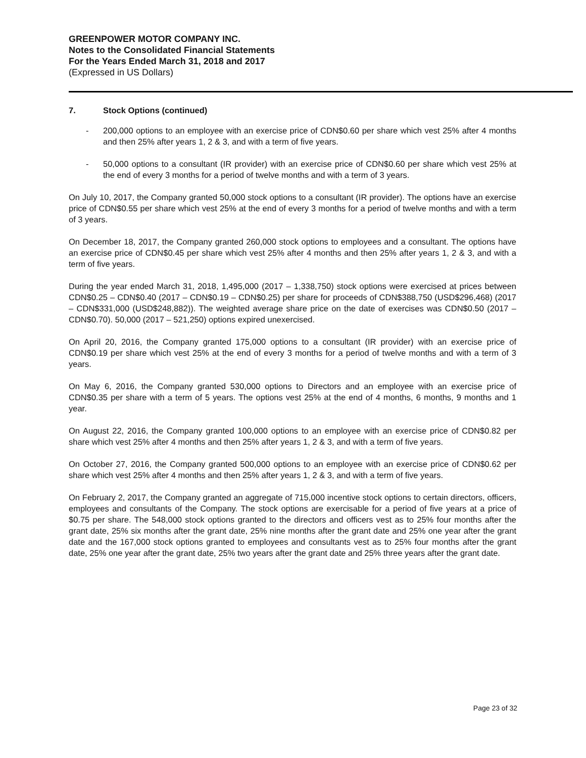GREENPOWER MOTOR COMPANY INC.
Notes to the Consolidated Financial Statements
For the Years Ended March 31, 2018 and 2017
(Expressed in US Dollars)
7. Stock Options (continued)
- 200,000 options to an employee with an exercise price of CDN$0.60 per share which vest 25% after 4 months and then 25% after years 1, 2 & 3, and with a term of five years.
- 50,000 options to a consultant (IR provider) with an exercise price of CDN$0.60 per share which vest 25% at the end of every 3 months for a period of twelve months and with a term of 3 years.
On July 10, 2017, the Company granted 50,000 stock options to a consultant (IR provider). The options have an exercise price of CDN$0.55 per share which vest 25% at the end of every 3 months for a period of twelve months and with a term of 3 years.
On December 18, 2017, the Company granted 260,000 stock options to employees and a consultant. The options have an exercise price of CDN$0.45 per share which vest 25% after 4 months and then 25% after years 1, 2 & 3, and with a term of five years.
During the year ended March 31, 2018, 1,495,000 (2017 – 1,338,750) stock options were exercised at prices between CDN$0.25 – CDN$0.40 (2017 – CDN$0.19 – CDN$0.25) per share for proceeds of CDN$388,750 (USD$296,468) (2017 – CDN$331,000 (USD$248,882)). The weighted average share price on the date of exercises was CDN$0.50 (2017 – CDN$0.70). 50,000 (2017 – 521,250) options expired unexercised.
On April 20, 2016, the Company granted 175,000 options to a consultant (IR provider) with an exercise price of CDN$0.19 per share which vest 25% at the end of every 3 months for a period of twelve months and with a term of 3 years.
On May 6, 2016, the Company granted 530,000 options to Directors and an employee with an exercise price of CDN$0.35 per share with a term of 5 years. The options vest 25% at the end of 4 months, 6 months, 9 months and 1 year.
On August 22, 2016, the Company granted 100,000 options to an employee with an exercise price of CDN$0.82 per share which vest 25% after 4 months and then 25% after years 1, 2 & 3, and with a term of five years.
On October 27, 2016, the Company granted 500,000 options to an employee with an exercise price of CDN$0.62 per share which vest 25% after 4 months and then 25% after years 1, 2 & 3, and with a term of five years.
On February 2, 2017, the Company granted an aggregate of 715,000 incentive stock options to certain directors, officers, employees and consultants of the Company. The stock options are exercisable for a period of five years at a price of $0.75 per share. The 548,000 stock options granted to the directors and officers vest as to 25% four months after the grant date, 25% six months after the grant date, 25% nine months after the grant date and 25% one year after the grant date and the 167,000 stock options granted to employees and consultants vest as to 25% four months after the grant date, 25% one year after the grant date, 25% two years after the grant date and 25% three years after the grant date.
Page 23 of 32